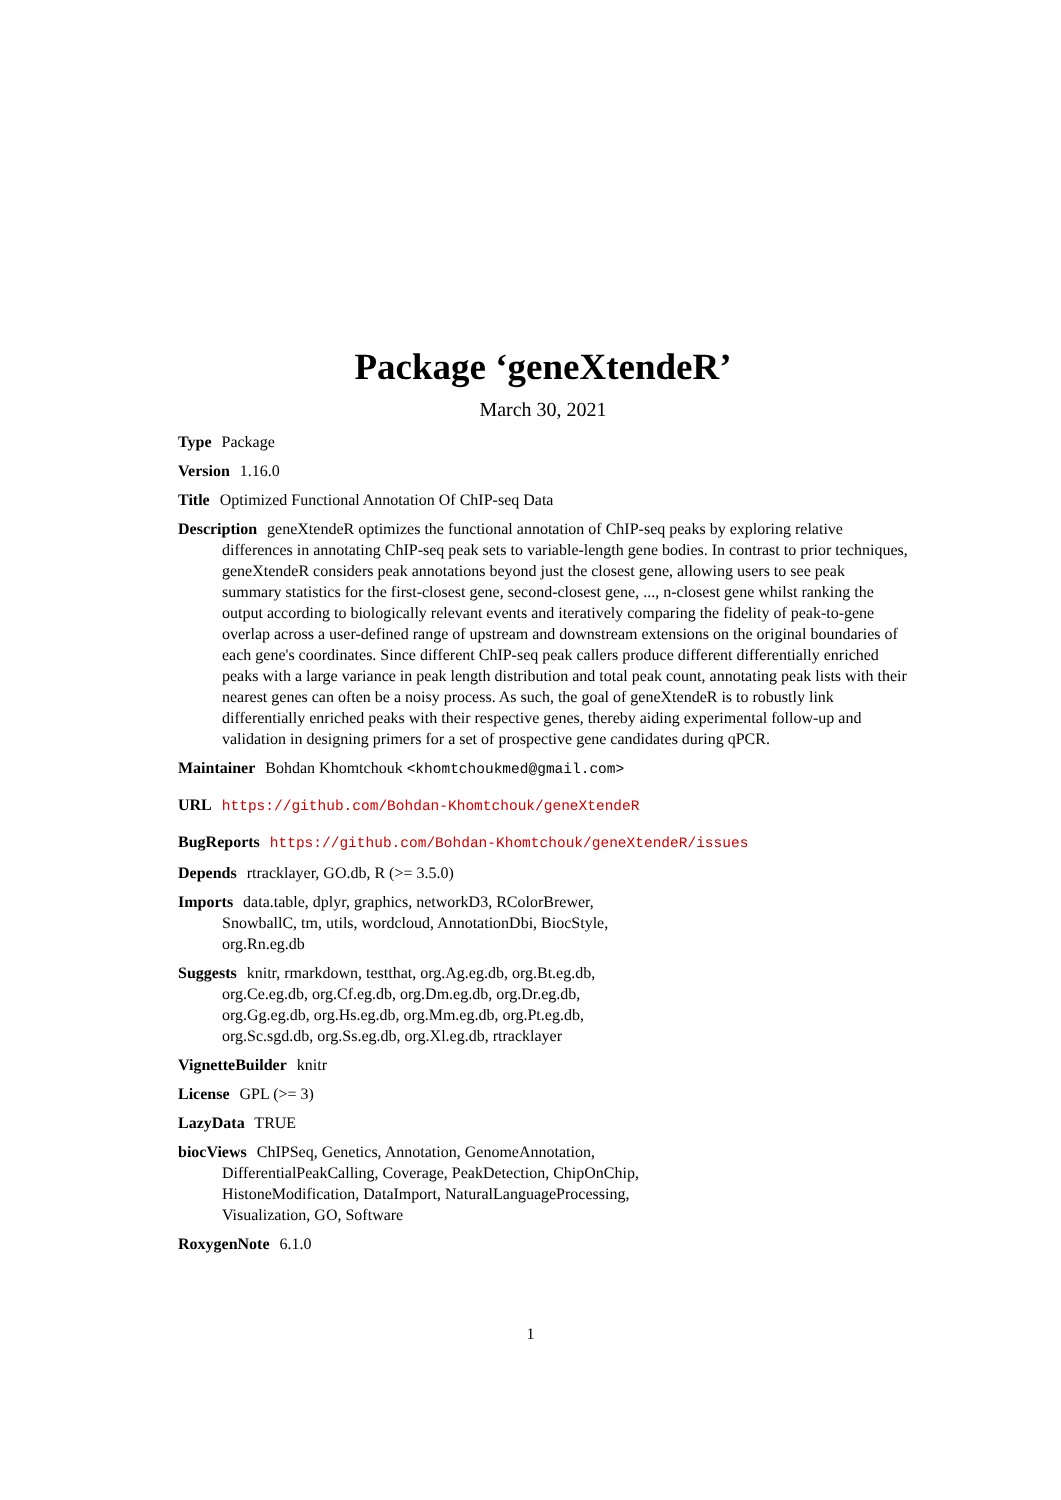Package ‘geneXtendeR’
March 30, 2021
Type Package
Version 1.16.0
Title Optimized Functional Annotation Of ChIP-seq Data
Description geneXtendeR optimizes the functional annotation of ChIP-seq peaks by exploring relative differences in annotating ChIP-seq peak sets to variable-length gene bodies. In contrast to prior techniques, geneXtendeR considers peak annotations beyond just the closest gene, allowing users to see peak summary statistics for the first-closest gene, second-closest gene, ..., n-closest gene whilst ranking the output according to biologically relevant events and iteratively comparing the fidelity of peak-to-gene overlap across a user-defined range of upstream and downstream extensions on the original boundaries of each gene's coordinates. Since different ChIP-seq peak callers produce different differentially enriched peaks with a large variance in peak length distribution and total peak count, annotating peak lists with their nearest genes can often be a noisy process. As such, the goal of geneXtendeR is to robustly link differentially enriched peaks with their respective genes, thereby aiding experimental follow-up and validation in designing primers for a set of prospective gene candidates during qPCR.
Maintainer Bohdan Khomtchouk <khomtchoukmed@gmail.com>
URL https://github.com/Bohdan-Khomtchouk/geneXtendeR
BugReports https://github.com/Bohdan-Khomtchouk/geneXtendeR/issues
Depends rtracklayer, GO.db, R (>= 3.5.0)
Imports data.table, dplyr, graphics, networkD3, RColorBrewer,
SnowballC, tm, utils, wordcloud, AnnotationDbi, BiocStyle,
org.Rn.eg.db
Suggests knitr, rmarkdown, testthat, org.Ag.eg.db, org.Bt.eg.db,
org.Ce.eg.db, org.Cf.eg.db, org.Dm.eg.db, org.Dr.eg.db,
org.Gg.eg.db, org.Hs.eg.db, org.Mm.eg.db, org.Pt.eg.db,
org.Sc.sgd.db, org.Ss.eg.db, org.Xl.eg.db, rtracklayer
VignetteBuilder knitr
License GPL (>= 3)
LazyData TRUE
biocViews ChIPSeq, Genetics, Annotation, GenomeAnnotation,
DifferentialPeakCalling, Coverage, PeakDetection, ChipOnChip,
HistoneModification, DataImport, NaturalLanguageProcessing,
Visualization, GO, Software
RoxygenNote 6.1.0
1